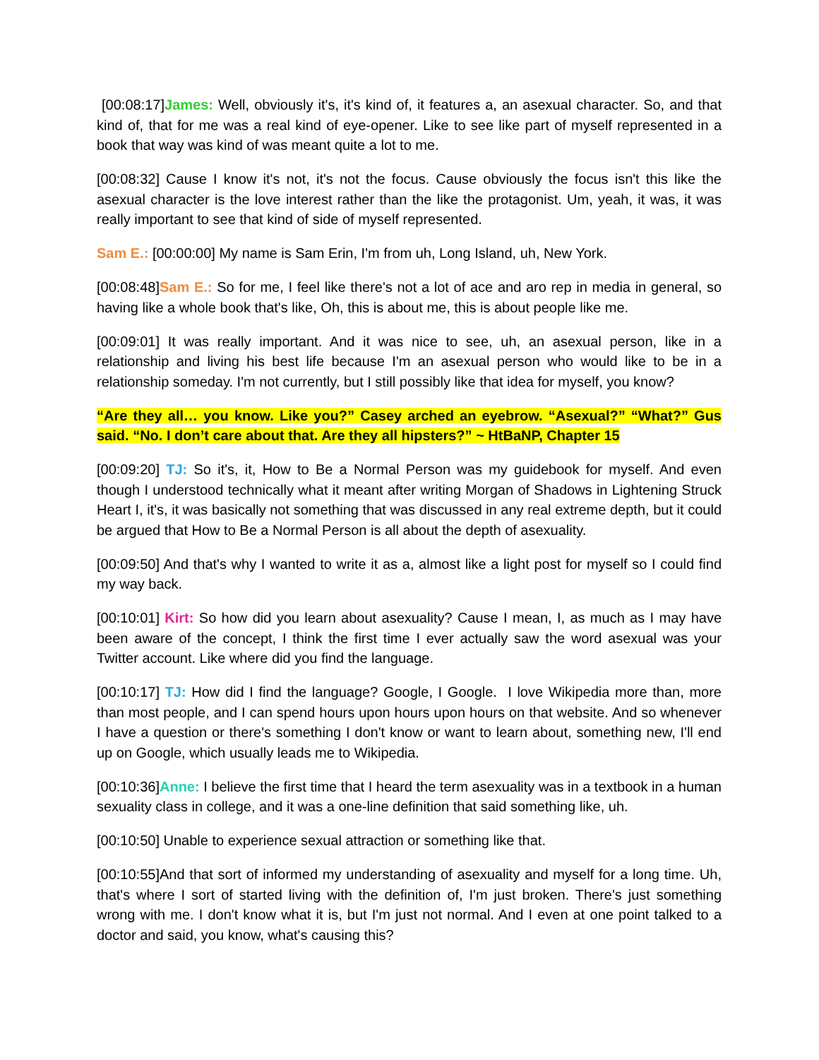[00:08:17]James: Well, obviously it's, it's kind of, it features a, an asexual character. So, and that kind of, that for me was a real kind of eye-opener. Like to see like part of myself represented in a book that way was kind of was meant quite a lot to me.
[00:08:32] Cause I know it's not, it's not the focus. Cause obviously the focus isn't this like the asexual character is the love interest rather than the like the protagonist. Um, yeah, it was, it was really important to see that kind of side of myself represented.
Sam E.: [00:00:00] My name is Sam Erin, I'm from uh, Long Island, uh, New York.
[00:08:48]Sam E.: So for me, I feel like there's not a lot of ace and aro rep in media in general, so having like a whole book that's like, Oh, this is about me, this is about people like me.
[00:09:01] It was really important. And it was nice to see, uh, an asexual person, like in a relationship and living his best life because I'm an asexual person who would like to be in a relationship someday. I'm not currently, but I still possibly like that idea for myself, you know?
“Are they all… you know. Like you?” Casey arched an eyebrow. “Asexual?” “What?” Gus said. “No. I don’t care about that. Are they all hipsters?” ~ HtBaNP, Chapter 15
[00:09:20] TJ: So it's, it, How to Be a Normal Person was my guidebook for myself. And even though I understood technically what it meant after writing Morgan of Shadows in Lightening Struck Heart I, it's, it was basically not something that was discussed in any real extreme depth, but it could be argued that How to Be a Normal Person is all about the depth of asexuality.
[00:09:50] And that's why I wanted to write it as a, almost like a light post for myself so I could find my way back.
[00:10:01] Kirt: So how did you learn about asexuality? Cause I mean, I, as much as I may have been aware of the concept, I think the first time I ever actually saw the word asexual was your Twitter account. Like where did you find the language.
[00:10:17] TJ: How did I find the language? Google, I Google. I love Wikipedia more than, more than most people, and I can spend hours upon hours upon hours on that website. And so whenever I have a question or there's something I don't know or want to learn about, something new, I'll end up on Google, which usually leads me to Wikipedia.
[00:10:36]Anne: I believe the first time that I heard the term asexuality was in a textbook in a human sexuality class in college, and it was a one-line definition that said something like, uh.
[00:10:50] Unable to experience sexual attraction or something like that.
[00:10:55]And that sort of informed my understanding of asexuality and myself for a long time. Uh, that's where I sort of started living with the definition of, I'm just broken. There's just something wrong with me. I don't know what it is, but I'm just not normal. And I even at one point talked to a doctor and said, you know, what's causing this?